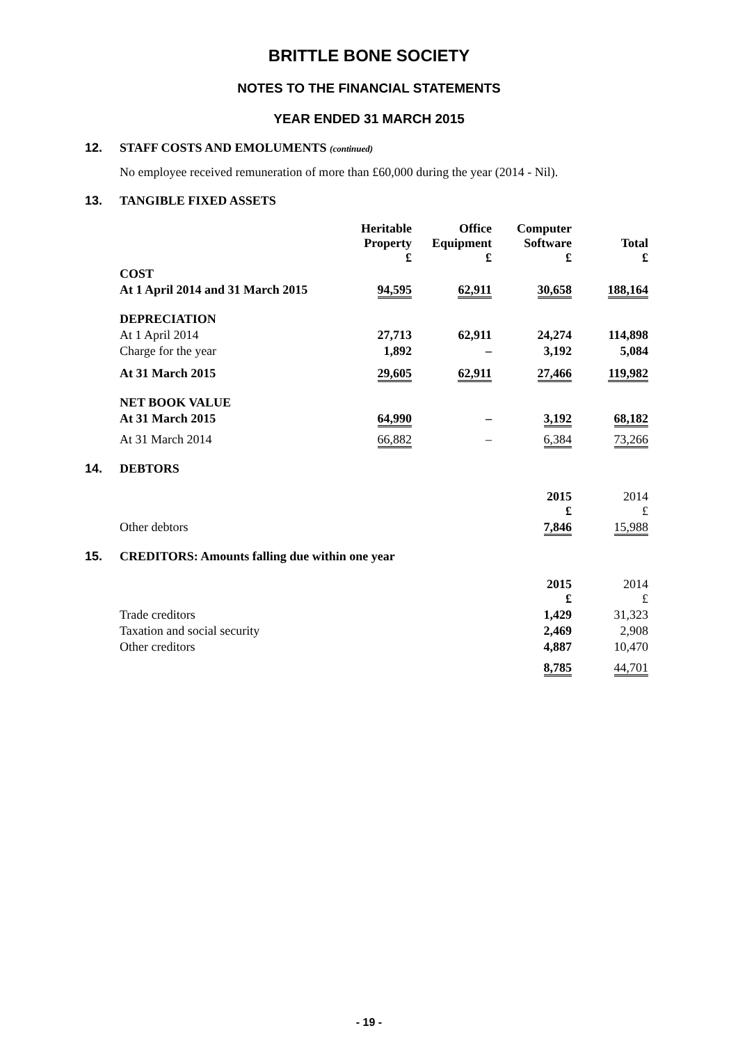BRITTLE BONE SOCIETY
NOTES TO THE FINANCIAL STATEMENTS
YEAR ENDED 31 MARCH 2015
12. STAFF COSTS AND EMOLUMENTS (continued)
No employee received remuneration of more than £60,000 during the year (2014 - Nil).
13. TANGIBLE FIXED ASSETS
| | Heritable Property £ | Office Equipment £ | Computer Software £ | Total £ |
| --- | --- | --- | --- | --- |
| COST | | | | |
| At 1 April 2014 and 31 March 2015 | 94,595 | 62,911 | 30,658 | 188,164 |
| DEPRECIATION | | | | |
| At 1 April 2014 | 27,713 | 62,911 | 24,274 | 114,898 |
| Charge for the year | 1,892 | – | 3,192 | 5,084 |
| At 31 March 2015 | 29,605 | 62,911 | 27,466 | 119,982 |
| NET BOOK VALUE | | | | |
| At 31 March 2015 | 64,990 | – | 3,192 | 68,182 |
| At 31 March 2014 | 66,882 | – | 6,384 | 73,266 |
14. DEBTORS
| | 2015 £ | 2014 £ |
| Other debtors | 7,846 | 15,988 |
15. CREDITORS: Amounts falling due within one year
| | 2015 £ | 2014 £ |
| Trade creditors | 1,429 | 31,323 |
| Taxation and social security | 2,469 | 2,908 |
| Other creditors | 4,887 | 10,470 |
| | 8,785 | 44,701 |
- 19 -